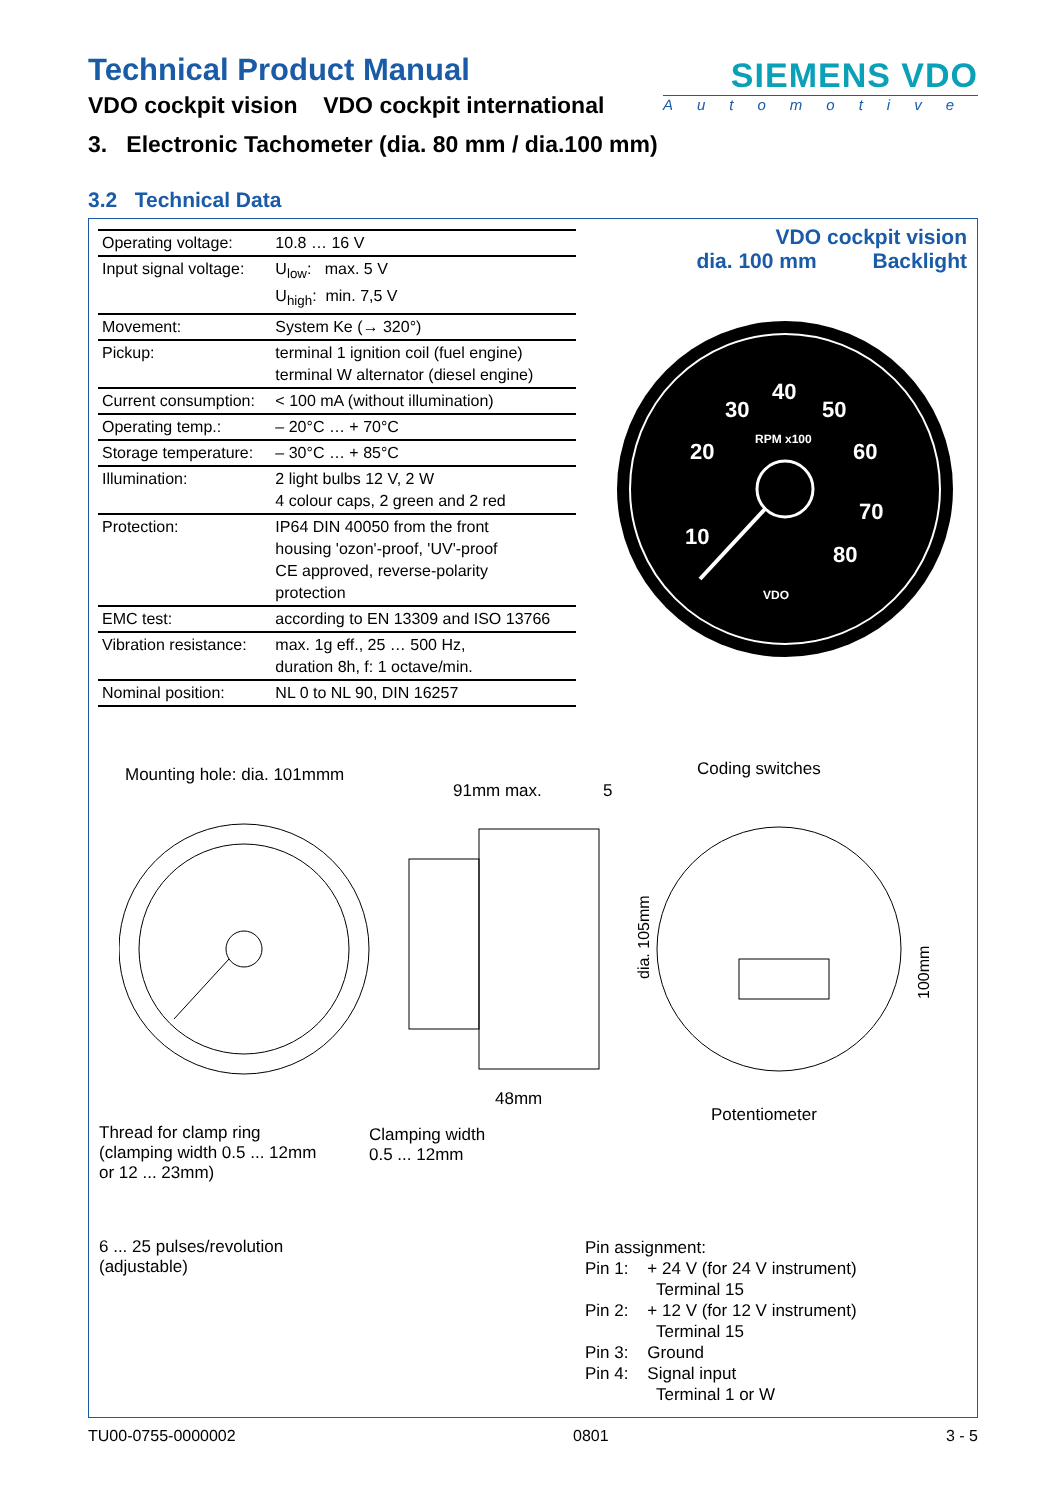Technical Product Manual
VDO cockpit vision VDO cockpit international
SIEMENS VDO
Automotive
3. Electronic Tachometer (dia. 80 mm / dia.100 mm)
3.2 Technical Data
| Operating voltage: | 10.8 … 16 V |
| Input signal voltage: | U<sub>low</sub>: max. 5 V U<sub>high</sub>: min. 7,5 V |
| Movement: | System Ke (→ 320°) |
| Pickup: | terminal 1 ignition coil (fuel engine) terminal W alternator (diesel engine) |
| Current consumption: | < 100 mA (without illumination) |
| Operating temp.: | – 20°C … + 70°C |
| Storage temperature: | – 30°C … + 85°C |
| Illumination: | 2 light bulbs 12 V, 2 W 4 colour caps, 2 green and 2 red |
| Protection: | IP64 DIN 40050 from the front housing 'ozon'-proof, 'UV'-proof CE approved, reverse-polarity protection |
| EMC test: | according to EN 13309 and ISO 13766 |
| Vibration resistance: | max. 1g eff., 25 … 500 Hz, duration 8h, f: 1 octave/min. |
| Nominal position: | NL 0 to NL 90, DIN 16257 |
VDO cockpit vision
dia. 100 mm Backlight
10
20
30
40
50
60
70
80
RPM x100
VDO
Mounting hole: dia. 101mmm Coding switches
91mm max. 5
48mm
Potentiometer
Thread for clamp ring
(clamping width 0.5 ... 12mm
or 12 ... 23mm)
Clamping width
0.5 ... 12mm
dia. 105mm
100mm
6 ... 25 pulses/revolution
(adjustable)
Pin assignment:
Pin 1: + 24 V (for 24 V instrument)
Terminal 15
Pin 2: + 12 V (for 12 V instrument)
Terminal 15
Pin 3: Ground
Pin 4: Signal input
Terminal 1 or W
TU00-0755-0000002 0801 3 - 5